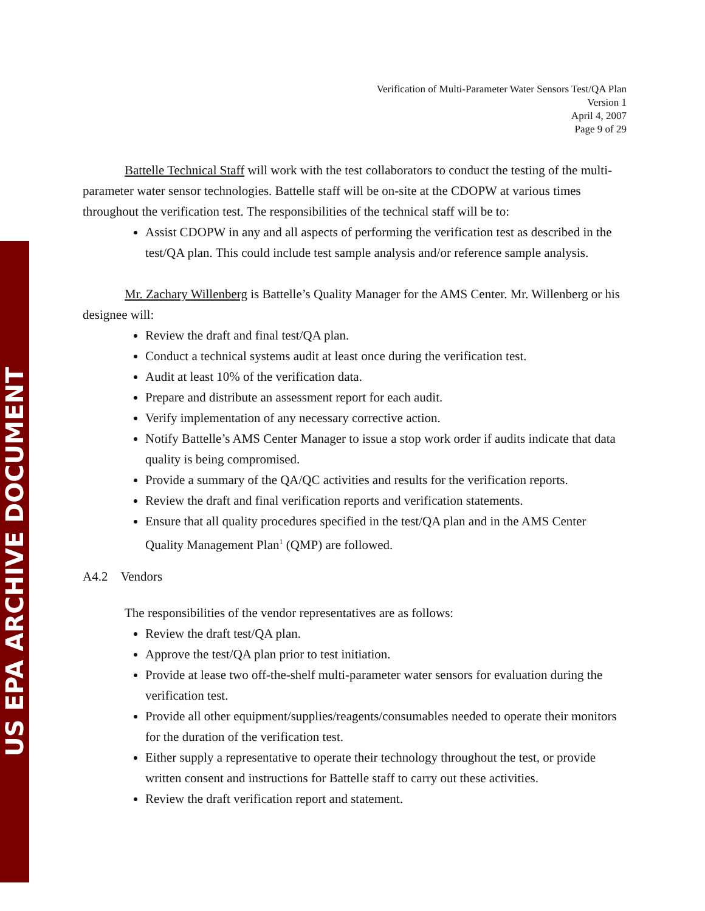US EPA ARCHIVE DOCUMENT
Verification of Multi-Parameter Water Sensors Test/QA Plan
Version 1
April 4, 2007
Page 9 of 29
Battelle Technical Staff will work with the test collaborators to conduct the testing of the multi-parameter water sensor technologies. Battelle staff will be on-site at the CDOPW at various times throughout the verification test. The responsibilities of the technical staff will be to:
Assist CDOPW in any and all aspects of performing the verification test as described in the test/QA plan. This could include test sample analysis and/or reference sample analysis.
Mr. Zachary Willenberg is Battelle’s Quality Manager for the AMS Center. Mr. Willenberg or his designee will:
Review the draft and final test/QA plan.
Conduct a technical systems audit at least once during the verification test.
Audit at least 10% of the verification data.
Prepare and distribute an assessment report for each audit.
Verify implementation of any necessary corrective action.
Notify Battelle’s AMS Center Manager to issue a stop work order if audits indicate that data quality is being compromised.
Provide a summary of the QA/QC activities and results for the verification reports.
Review the draft and final verification reports and verification statements.
Ensure that all quality procedures specified in the test/QA plan and in the AMS Center Quality Management Plan<sup>1</sup> (QMP) are followed.
A4.2 Vendors
The responsibilities of the vendor representatives are as follows:
Review the draft test/QA plan.
Approve the test/QA plan prior to test initiation.
Provide at lease two off-the-shelf multi-parameter water sensors for evaluation during the verification test.
Provide all other equipment/supplies/reagents/consumables needed to operate their monitors for the duration of the verification test.
Either supply a representative to operate their technology throughout the test, or provide written consent and instructions for Battelle staff to carry out these activities.
Review the draft verification report and statement.